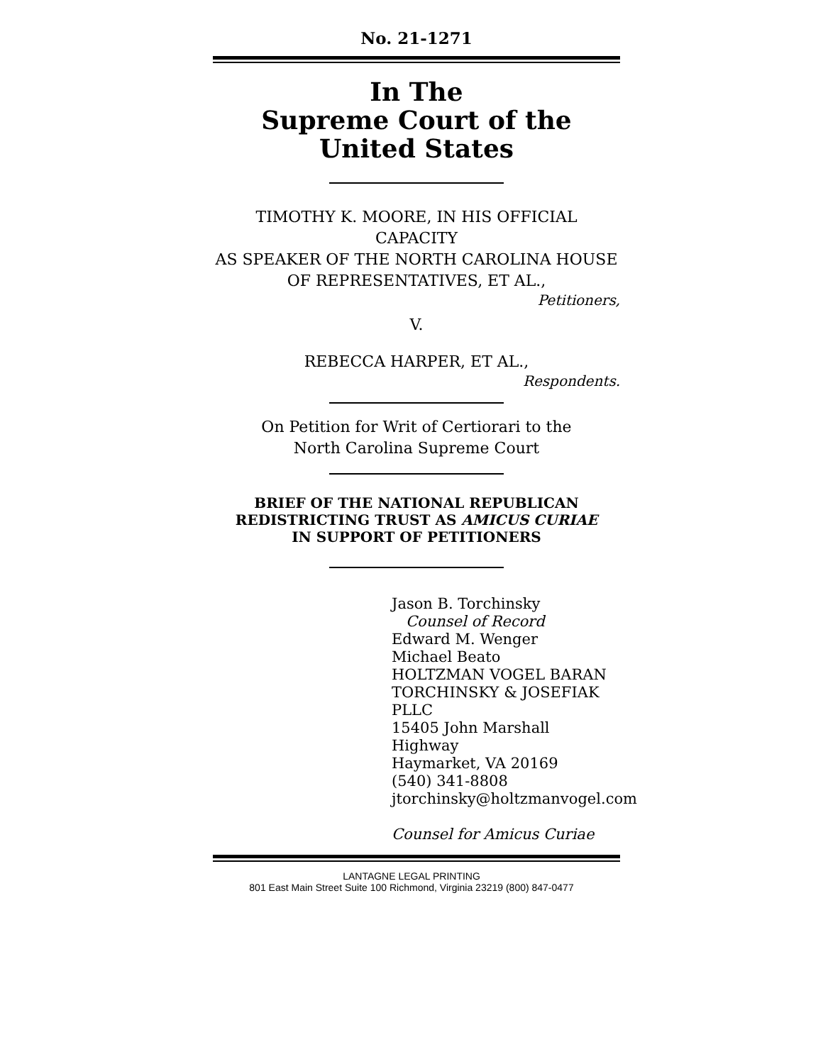No. 21-1271
In The
Supreme Court of the United States
TIMOTHY K. MOORE, IN HIS OFFICIAL CAPACITY
AS SPEAKER OF THE NORTH CAROLINA HOUSE
OF REPRESENTATIVES, ET AL.,
Petitioners,
V.
REBECCA HARPER, ET AL.,
Respondents.
On Petition for Writ of Certiorari to the
North Carolina Supreme Court
BRIEF OF THE NATIONAL REPUBLICAN
REDISTRICTING TRUST AS AMICUS CURIAE
IN SUPPORT OF PETITIONERS
Jason B. Torchinsky
Counsel of Record
Edward M. Wenger
Michael Beato
HOLTZMAN VOGEL BARAN
TORCHINSKY & JOSEFIAK PLLC
15405 John Marshall Highway
Haymarket, VA 20169
(540) 341-8808
jtorchinsky@holtzmanvogel.com
Counsel for Amicus Curiae
LANTAGNE LEGAL PRINTING
801 East Main Street Suite 100 Richmond, Virginia 23219 (800) 847-0477